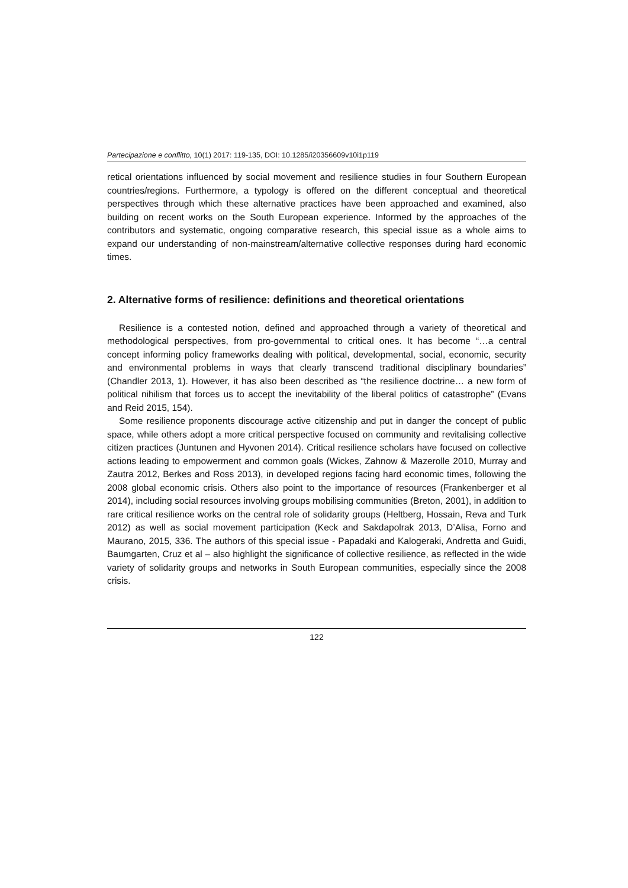Partecipazione e conflitto, 10(1) 2017: 119-135, DOI: 10.1285/i20356609v10i1p119
retical orientations influenced by social movement and resilience studies in four Southern European countries/regions. Furthermore, a typology is offered on the different conceptual and theoretical perspectives through which these alternative practices have been approached and examined, also building on recent works on the South European experience. Informed by the approaches of the contributors and systematic, ongoing comparative research, this special issue as a whole aims to expand our understanding of non-mainstream/alternative collective responses during hard economic times.
2. Alternative forms of resilience: definitions and theoretical orientations
Resilience is a contested notion, defined and approached through a variety of theoretical and methodological perspectives, from pro-governmental to critical ones. It has become “…a central concept informing policy frameworks dealing with political, developmental, social, economic, security and environmental problems in ways that clearly transcend traditional disciplinary boundaries” (Chandler 2013, 1). However, it has also been described as “the resilience doctrine… a new form of political nihilism that forces us to accept the inevitability of the liberal politics of catastrophe” (Evans and Reid 2015, 154).
Some resilience proponents discourage active citizenship and put in danger the concept of public space, while others adopt a more critical perspective focused on community and revitalising collective citizen practices (Juntunen and Hyvonen 2014). Critical resilience scholars have focused on collective actions leading to empowerment and common goals (Wickes, Zahnow & Mazerolle 2010, Murray and Zautra 2012, Berkes and Ross 2013), in developed regions facing hard economic times, following the 2008 global economic crisis. Others also point to the importance of resources (Frankenberger et al 2014), including social resources involving groups mobilising communities (Breton, 2001), in addition to rare critical resilience works on the central role of solidarity groups (Heltberg, Hossain, Reva and Turk 2012) as well as social movement participation (Keck and Sakdapolrak 2013, D’Alisa, Forno and Maurano, 2015, 336. The authors of this special issue - Papadaki and Kalogeraki, Andretta and Guidi, Baumgarten, Cruz et al – also highlight the significance of collective resilience, as reflected in the wide variety of solidarity groups and networks in South European communities, especially since the 2008 crisis.
122